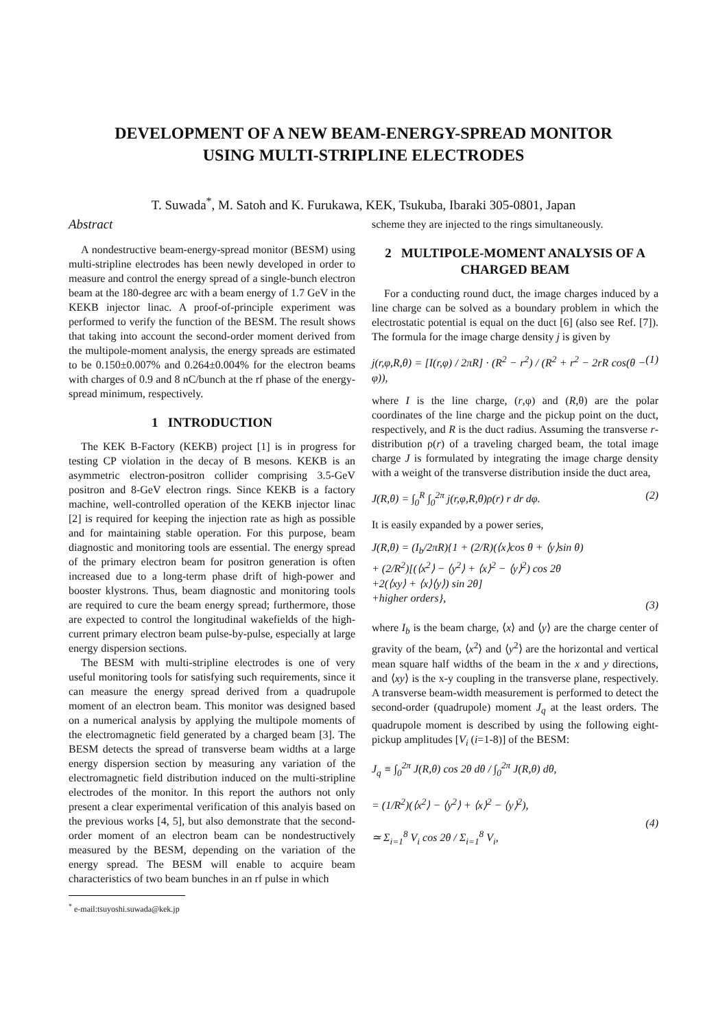DEVELOPMENT OF A NEW BEAM-ENERGY-SPREAD MONITOR
USING MULTI-STRIPLINE ELECTRODES
T. Suwada<sup>*</sup>, M. Satoh and K. Furukawa, KEK, Tsukuba, Ibaraki 305-0801, Japan
Abstract
A nondestructive beam-energy-spread monitor (BESM) using multi-stripline electrodes has been newly developed in order to measure and control the energy spread of a single-bunch electron beam at the 180-degree arc with a beam energy of 1.7 GeV in the KEKB injector linac. A proof-of-principle experiment was performed to verify the function of the BESM. The result shows that taking into account the second-order moment derived from the multipole-moment analysis, the energy spreads are estimated to be 0.150±0.007% and 0.264±0.004% for the electron beams with charges of 0.9 and 8 nC/bunch at the rf phase of the energy-spread minimum, respectively.
1 INTRODUCTION
The KEK B-Factory (KEKB) project [1] is in progress for testing CP violation in the decay of B mesons. KEKB is an asymmetric electron-positron collider comprising 3.5-GeV positron and 8-GeV electron rings. Since KEKB is a factory machine, well-controlled operation of the KEKB injector linac [2] is required for keeping the injection rate as high as possible and for maintaining stable operation. For this purpose, beam diagnostic and monitoring tools are essential. The energy spread of the primary electron beam for positron generation is often increased due to a long-term phase drift of high-power and booster klystrons. Thus, beam diagnostic and monitoring tools are required to cure the beam energy spread; furthermore, those are expected to control the longitudinal wakefields of the high-current primary electron beam pulse-by-pulse, especially at large energy dispersion sections.
The BESM with multi-stripline electrodes is one of very useful monitoring tools for satisfying such requirements, since it can measure the energy spread derived from a quadrupole moment of an electron beam. This monitor was designed based on a numerical analysis by applying the multipole moments of the electromagnetic field generated by a charged beam [3]. The BESM detects the spread of transverse beam widths at a large energy dispersion section by measuring any variation of the electromagnetic field distribution induced on the multi-stripline electrodes of the monitor. In this report the authors not only present a clear experimental verification of this analyis based on the previous works [4, 5], but also demonstrate that the second-order moment of an electron beam can be nondestructively measured by the BESM, depending on the variation of the energy spread. The BESM will enable to acquire beam characteristics of two beam bunches in an rf pulse in which
<sup>*</sup> e-mail:tsuyoshi.suwada@kek.jp
scheme they are injected to the rings simultaneously.
2 MULTIPOLE-MOMENT ANALYSIS OF A CHARGED BEAM
For a conducting round duct, the image charges induced by a line charge can be solved as a boundary problem in which the electrostatic potential is equal on the duct [6] (also see Ref. [7]). The formula for the image charge density j is given by
j(r,φ,R,θ) = [I(r,φ) / 2πR] · (R<sup>2</sup> − r<sup>2</sup>) / (R<sup>2</sup> + r<sup>2</sup> − 2rR cos(θ − φ)), (1)
where I is the line charge, (r,φ) and (R,θ) are the polar coordinates of the line charge and the pickup point on the duct, respectively, and R is the duct radius. Assuming the transverse r-distribution ρ(r) of a traveling charged beam, the total image charge J is formulated by integrating the image charge density with a weight of the transverse distribution inside the duct area,
J(R,θ) = ∫<sub>0</sub><sup>R</sup> ∫<sub>0</sub><sup>2π</sup> j(r,φ,R,θ)ρ(r) r dr dφ. (2)
It is easily expanded by a power series,
J(R,θ) = (I<sub>b</sub>/2πR){1 + (2/R)(⟨x⟩cos θ + ⟨y⟩sin θ)
+ (2/R<sup>2</sup>)[(⟨x<sup>2</sup>⟩ − ⟨y<sup>2</sup>⟩ + ⟨x⟩<sup>2</sup> − ⟨y⟩<sup>2</sup>) cos 2θ
+2(⟨xy⟩ + ⟨x⟩⟨y⟩) sin 2θ]
+higher orders},
(3)
where I<sub>b</sub> is the beam charge, ⟨x⟩ and ⟨y⟩ are the charge center of gravity of the beam, ⟨x<sup>2</sup>⟩ and ⟨y<sup>2</sup>⟩ are the horizontal and vertical mean square half widths of the beam in the x and y directions, and ⟨xy⟩ is the x-y coupling in the transverse plane, respectively. A transverse beam-width measurement is performed to detect the second-order (quadrupole) moment J<sub>q</sub> at the least orders. The quadrupole moment is described by using the following eight-pickup amplitudes [V<sub>i</sub> (i=1-8)] of the BESM:
J<sub>q</sub> ≡ ∫<sub>0</sub><sup>2π</sup> J(R,θ) cos 2θ dθ / ∫<sub>0</sub><sup>2π</sup> J(R,θ) dθ,
= (1/R<sup>2</sup>)(⟨x<sup>2</sup>⟩ − ⟨y<sup>2</sup>⟩ + ⟨x⟩<sup>2</sup> − ⟨y⟩<sup>2</sup>),
≃ Σ<sub>i=1</sub><sup>8</sup> V<sub>i</sub> cos 2θ / Σ<sub>i=1</sub><sup>8</sup> V<sub>i</sub>,
(4)